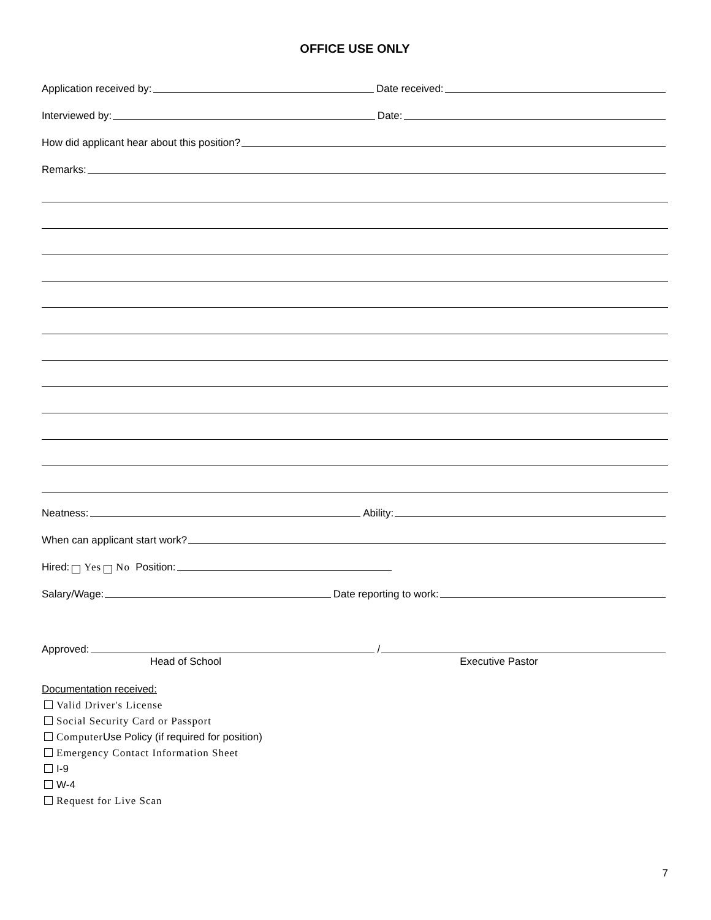OFFICE USE ONLY
Application received by: Date received:
Interviewed by: Date:
How did applicant hear about this position?
Remarks:
Neatness: Ability:
When can applicant start work?
Hired: Yes No Position:
Salary/Wage: Date reporting to work:
Approved: /
Head of School Executive Pastor
Documentation received:
Valid Driver's License
Social Security Card or Passport
Computer Use Policy (if required for position)
Emergency Contact Information Sheet
I-9
W-4
Request for Live Scan
7